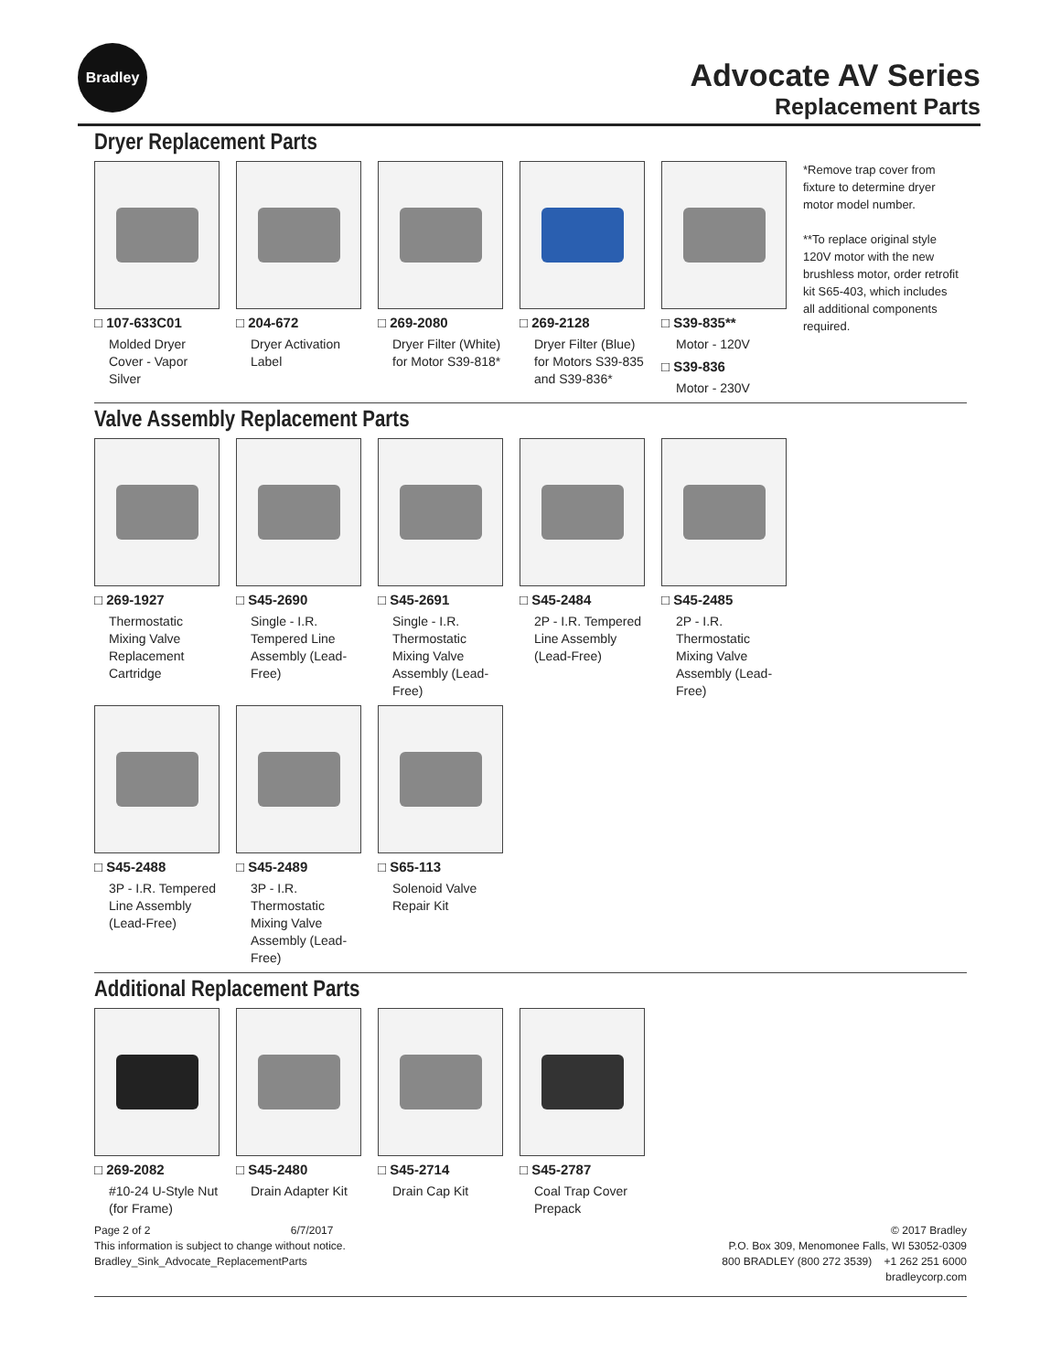Bradley
Advocate AV Series
Replacement Parts
Dryer Replacement Parts
□ 107-633C01
Molded Dryer Cover - Vapor Silver
□ 204-672
Dryer Activation Label
□ 269-2080
Dryer Filter (White) for Motor S39-818*
□ 269-2128
Dryer Filter (Blue) for Motors S39-835 and S39-836*
□ S39-835**
Motor - 120V
□ S39-836
Motor - 230V
*Remove trap cover from fixture to determine dryer motor model number.
**To replace original style 120V motor with the new brushless motor, order retrofit kit S65-403, which includes all additional components required.
Valve Assembly Replacement Parts
□ 269-1927
Thermostatic Mixing Valve Replacement Cartridge
□ S45-2690
Single - I.R. Tempered Line Assembly (Lead-Free)
□ S45-2691
Single - I.R. Thermostatic Mixing Valve Assembly (Lead-Free)
□ S45-2484
2P - I.R. Tempered Line Assembly (Lead-Free)
□ S45-2485
2P - I.R. Thermostatic Mixing Valve Assembly (Lead-Free)
□ S45-2488
3P - I.R. Tempered Line Assembly (Lead-Free)
□ S45-2489
3P - I.R. Thermostatic Mixing Valve Assembly (Lead-Free)
□ S65-113
Solenoid Valve Repair Kit
Additional Replacement Parts
□ 269-2082
#10-24 U-Style Nut (for Frame)
□ S45-2480
Drain Adapter Kit
□ S45-2714
Drain Cap Kit
□ S45-2787
Coal Trap Cover Prepack
Page 2 of 2 6/7/2017
This information is subject to change without notice.
Bradley_Sink_Advocate_ReplacementParts
© 2017 Bradley
P.O. Box 309, Menomonee Falls, WI 53052-0309
800 BRADLEY (800 272 3539) +1 262 251 6000
bradleycorp.com